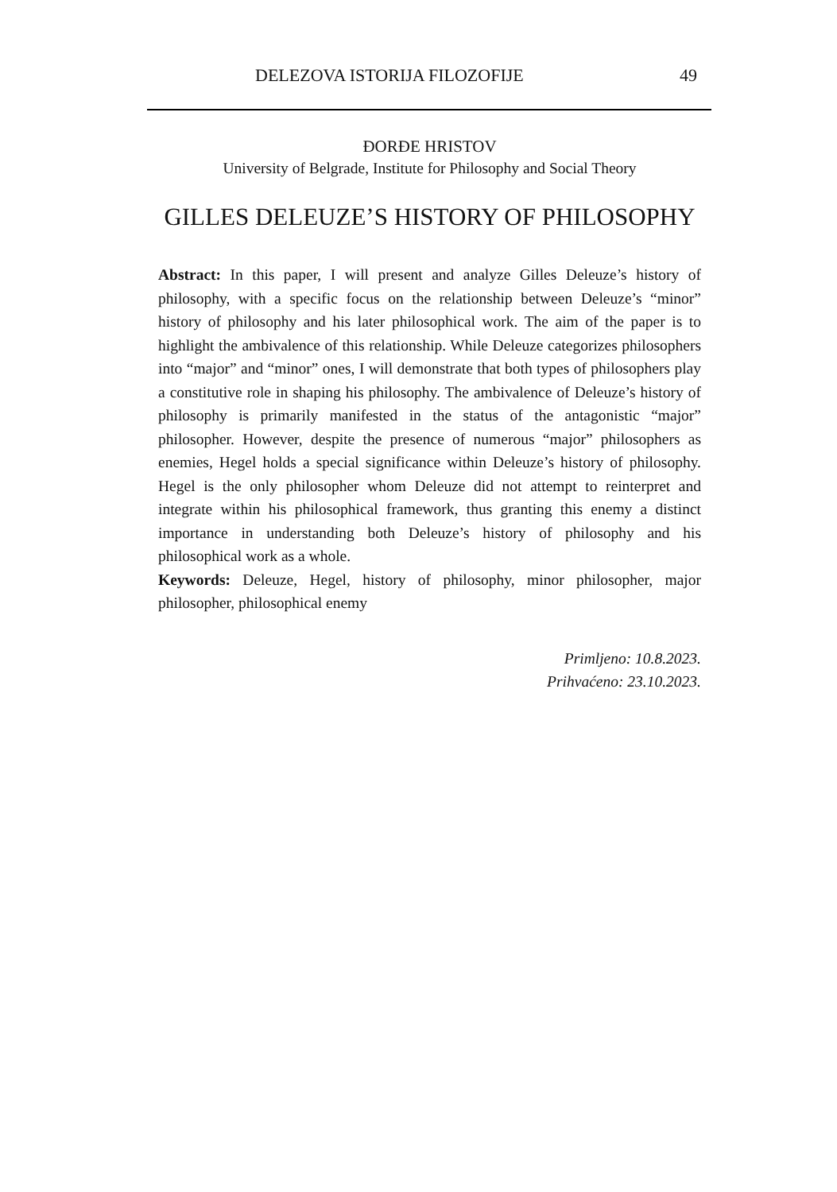DELEZOVA ISTORIJA FILOZOFIJE 49
ĐORĐE HRISTOV
University of Belgrade, Institute for Philosophy and Social Theory
GILLES DELEUZE’S HISTORY OF PHILOSOPHY
Abstract: In this paper, I will present and analyze Gilles Deleuze’s history of philosophy, with a specific focus on the relationship between Deleuze’s “minor” history of philosophy and his later philosophical work. The aim of the paper is to highlight the ambivalence of this relationship. While Deleuze categorizes philosophers into “major” and “minor” ones, I will demonstrate that both types of philosophers play a constitutive role in shaping his philosophy. The ambivalence of Deleuze’s history of philosophy is primarily manifested in the status of the antagonistic “major” philosopher. However, despite the presence of numerous “major” philosophers as enemies, Hegel holds a special significance within Deleuze’s history of philosophy. Hegel is the only philosopher whom Deleuze did not attempt to reinterpret and integrate within his philosophical framework, thus granting this enemy a distinct importance in understanding both Deleuze’s history of philosophy and his philosophical work as a whole.
Keywords: Deleuze, Hegel, history of philosophy, minor philosopher, major philosopher, philosophical enemy
Primljeno: 10.8.2023.
Prihvaćeno: 23.10.2023.